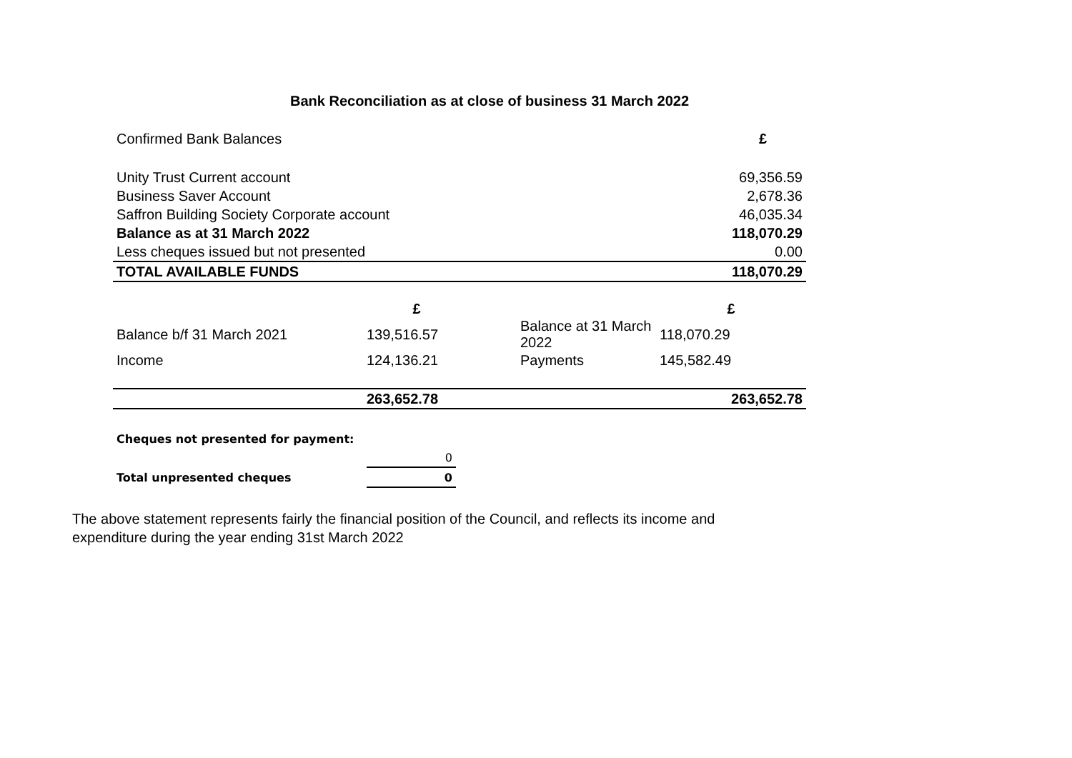Bank Reconciliation as at close of business 31 March 2022
| Confirmed Bank Balances | £ |
| Unity Trust Current account | 69,356.59 |
| Business Saver Account | 2,678.36 |
| Saffron Building Society Corporate account | 46,035.34 |
| Balance as at 31 March 2022 | 118,070.29 |
| Less cheques issued but not presented | 0.00 |
| TOTAL AVAILABLE FUNDS | 118,070.29 |
| | £ | | £ |
| Balance b/f 31 March 2021 | 139,516.57 | Balance at 31 March 2022 | 118,070.29 |
| Income | 124,136.21 | Payments | 145,582.49 |
| | 263,652.78 | | 263,652.78 |
| Cheques not presented for payment: | |
| | 0 |
| Total unpresented cheques | 0 |
The above statement represents fairly the financial position of the Council, and reflects its income and expenditure during the year ending 31st March 2022